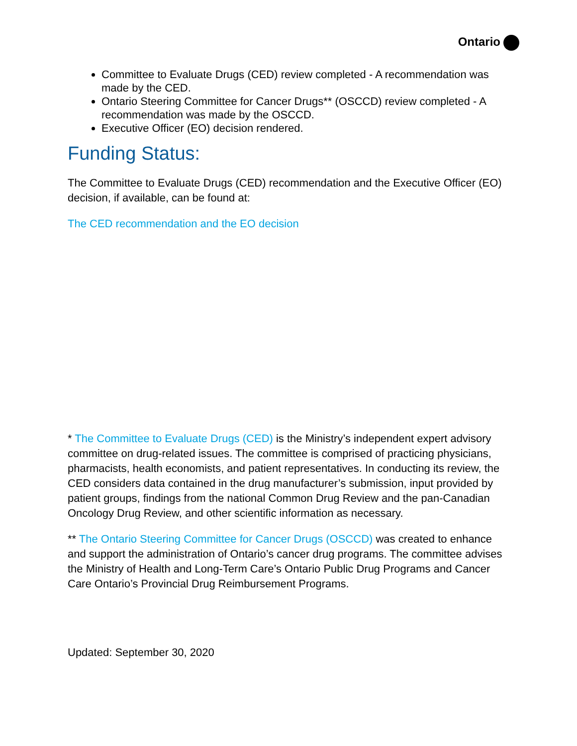Ontario
Committee to Evaluate Drugs (CED) review completed - A recommendation was made by the CED.
Ontario Steering Committee for Cancer Drugs** (OSCCD) review completed - A recommendation was made by the OSCCD.
Executive Officer (EO) decision rendered.
Funding Status:
The Committee to Evaluate Drugs (CED) recommendation and the Executive Officer (EO) decision, if available, can be found at:
The CED recommendation and the EO decision
* The Committee to Evaluate Drugs (CED) is the Ministry’s independent expert advisory committee on drug-related issues. The committee is comprised of practicing physicians, pharmacists, health economists, and patient representatives. In conducting its review, the CED considers data contained in the drug manufacturer’s submission, input provided by patient groups, findings from the national Common Drug Review and the pan-Canadian Oncology Drug Review, and other scientific information as necessary.
** The Ontario Steering Committee for Cancer Drugs (OSCCD) was created to enhance and support the administration of Ontario’s cancer drug programs. The committee advises the Ministry of Health and Long-Term Care’s Ontario Public Drug Programs and Cancer Care Ontario’s Provincial Drug Reimbursement Programs.
Updated: September 30, 2020